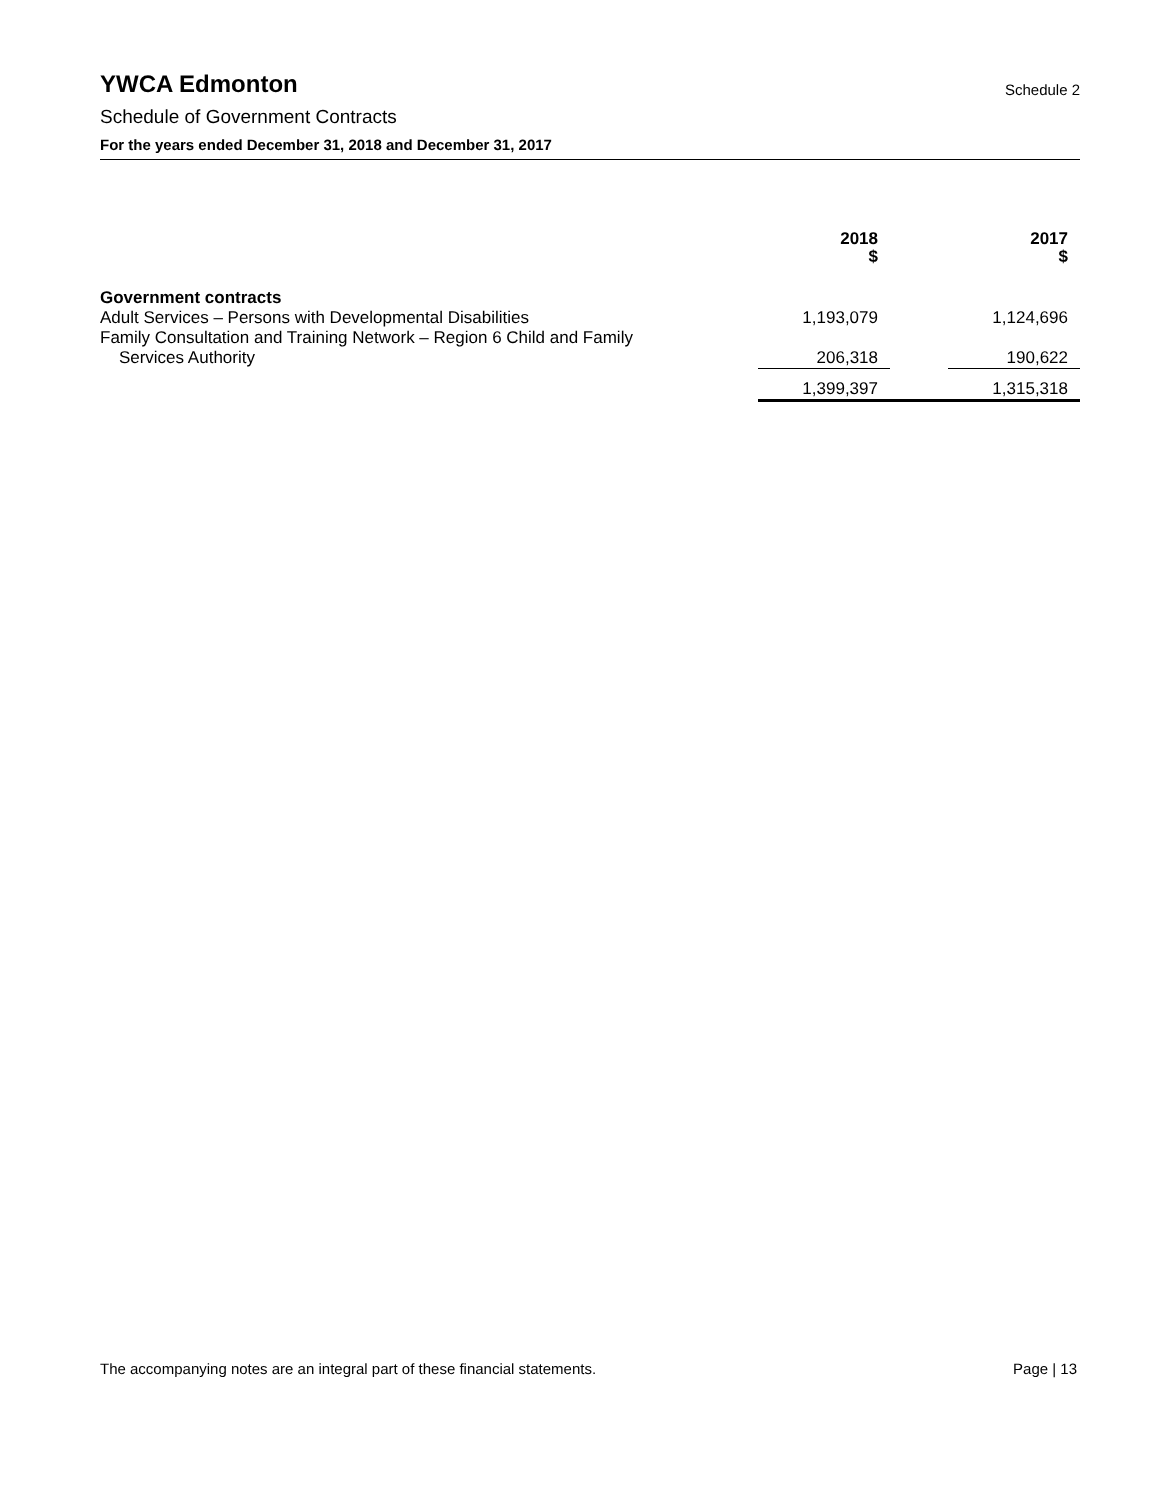YWCA Edmonton Schedule 2
Schedule of Government Contracts
For the years ended December 31, 2018 and December 31, 2017
| | 2018 $ | | 2017 $ |
| --- | --- | --- | --- |
| Government contracts | | | |
| Adult Services – Persons with Developmental Disabilities | 1,193,079 | | 1,124,696 |
| Family Consultation and Training Network – Region 6 Child and Family Services Authority | 206,318 | | 190,622 |
| | 1,399,397 | | 1,315,318 |
The accompanying notes are an integral part of these financial statements. Page | 13